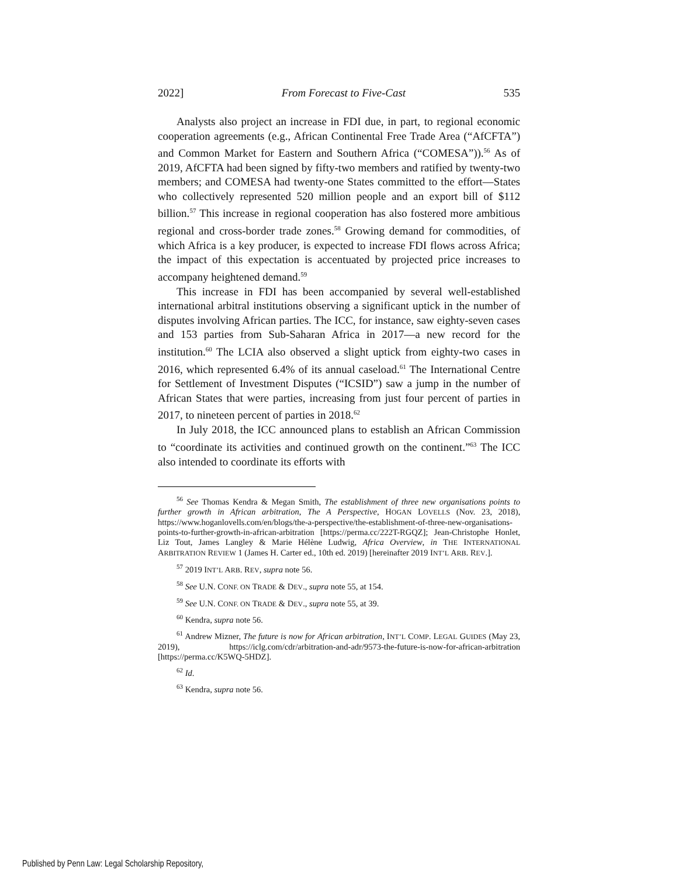2022] From Forecast to Five-Cast 535
Analysts also project an increase in FDI due, in part, to regional economic cooperation agreements (e.g., African Continental Free Trade Area (“AfCFTA”) and Common Market for Eastern and Southern Africa (“COMESA”)).<sup>56</sup> As of 2019, AfCFTA had been signed by fifty-two members and ratified by twenty-two members; and COMESA had twenty-one States committed to the effort—States who collectively represented 520 million people and an export bill of $112 billion.<sup>57</sup> This increase in regional cooperation has also fostered more ambitious regional and cross-border trade zones.<sup>58</sup> Growing demand for commodities, of which Africa is a key producer, is expected to increase FDI flows across Africa; the impact of this expectation is accentuated by projected price increases to accompany heightened demand.<sup>59</sup>
This increase in FDI has been accompanied by several well-established international arbitral institutions observing a significant uptick in the number of disputes involving African parties. The ICC, for instance, saw eighty-seven cases and 153 parties from Sub-Saharan Africa in 2017—a new record for the institution.<sup>60</sup> The LCIA also observed a slight uptick from eighty-two cases in 2016, which represented 6.4% of its annual caseload.<sup>61</sup> The International Centre for Settlement of Investment Disputes (“ICSID”) saw a jump in the number of African States that were parties, increasing from just four percent of parties in 2017, to nineteen percent of parties in 2018.<sup>62</sup>
In July 2018, the ICC announced plans to establish an African Commission to “coordinate its activities and continued growth on the continent.”<sup>63</sup> The ICC also intended to coordinate its efforts with
<sup>56</sup> See Thomas Kendra & Megan Smith, The establishment of three new organisations points to further growth in African arbitration, The A Perspective, HOGAN LOVELLS (Nov. 23, 2018), https://www.hoganlovells.com/en/blogs/the-a-perspective/the-establishment-of-three-new-organisations-points-to-further-growth-in-african-arbitration [https://perma.cc/222T-RGQZ]; Jean-Christophe Honlet, Liz Tout, James Langley & Marie Hélène Ludwig, Africa Overview, in THE INTERNATIONAL ARBITRATION REVIEW 1 (James H. Carter ed., 10th ed. 2019) [hereinafter 2019 INT’L ARB. REV.].
<sup>57</sup> 2019 INT’L ARB. REV, supra note 56.
<sup>58</sup> See U.N. CONF. ON TRADE & DEV., supra note 55, at 154.
<sup>59</sup> See U.N. CONF. ON TRADE & DEV., supra note 55, at 39.
<sup>60</sup> Kendra, supra note 56.
<sup>61</sup> Andrew Mizner, The future is now for African arbitration, INT’L COMP. LEGAL GUIDES (May 23, 2019), https://iclg.com/cdr/arbitration-and-adr/9573-the-future-is-now-for-african-arbitration [https://perma.cc/K5WQ-5HDZ].
<sup>62</sup> Id.
<sup>63</sup> Kendra, supra note 56.
Published by Penn Law: Legal Scholarship Repository,